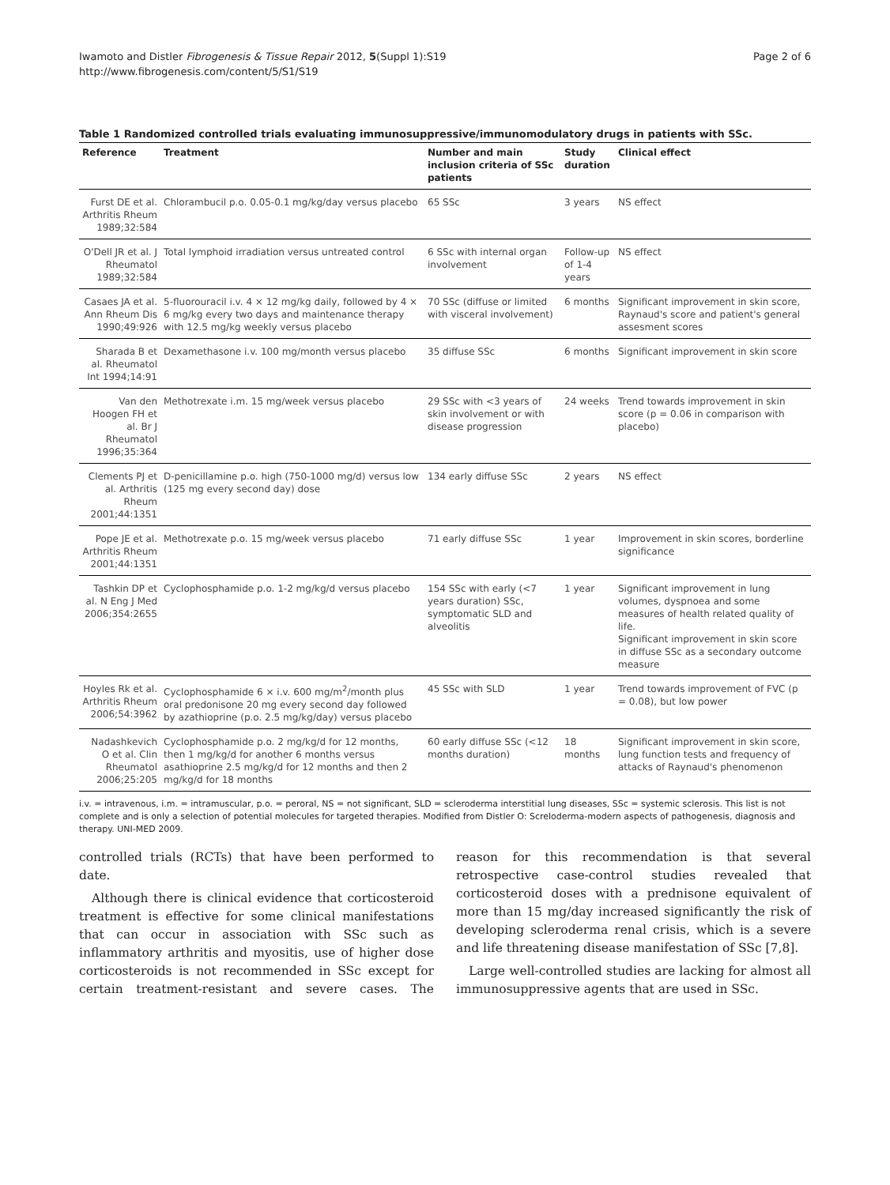Iwamoto and Distler Fibrogenesis & Tissue Repair 2012, 5(Suppl 1):S19
http://www.fibrogenesis.com/content/5/S1/S19
Page 2 of 6
Table 1 Randomized controlled trials evaluating immunosuppressive/immunomodulatory drugs in patients with SSc.
| Reference | Treatment | Number and main inclusion criteria of SSc patients | Study duration | Clinical effect |
| --- | --- | --- | --- | --- |
| Furst DE et al. Arthritis Rheum 1989;32:584 | Chlorambucil p.o. 0.05-0.1 mg/kg/day versus placebo | 65 SSc | 3 years | NS effect |
| O'Dell JR et al. J Rheumatol 1989;32:584 | Total lymphoid irradiation versus untreated control | 6 SSc with internal organ involvement | Follow-up of 1-4 years | NS effect |
| Casaes JA et al. Ann Rheum Dis 1990;49:926 | 5-fluorouracil i.v. 4 × 12 mg/kg daily, followed by 4 × 6 mg/kg every two days and maintenance therapy with 12.5 mg/kg weekly versus placebo | 70 SSc (diffuse or limited with visceral involvement) | 6 months | Significant improvement in skin score, Raynaud's score and patient's general assesment scores |
| Sharada B et al. Rheumatol Int 1994;14:91 | Dexamethasone i.v. 100 mg/month versus placebo | 35 diffuse SSc | 6 months | Significant improvement in skin score |
| Van den Hoogen FH et al. Br J Rheumatol 1996;35:364 | Methotrexate i.m. 15 mg/week versus placebo | 29 SSc with <3 years of skin involvement or with disease progression | 24 weeks | Trend towards improvement in skin score (p = 0.06 in comparison with placebo) |
| Clements PJ et al. Arthritis Rheum 2001;44:1351 | D-penicillamine p.o. high (750-1000 mg/d) versus low (125 mg every second day) dose | 134 early diffuse SSc | 2 years | NS effect |
| Pope JE et al. Arthritis Rheum 2001;44:1351 | Methotrexate p.o. 15 mg/week versus placebo | 71 early diffuse SSc | 1 year | Improvement in skin scores, borderline significance |
| Tashkin DP et al. N Eng J Med 2006;354:2655 | Cyclophosphamide p.o. 1-2 mg/kg/d versus placebo | 154 SSc with early (<7 years duration) SSc, symptomatic SLD and alveolitis | 1 year | Significant improvement in lung volumes, dyspnoea and some measures of health related quality of life. Significant improvement in skin score in diffuse SSc as a secondary outcome measure |
| Hoyles Rk et al. Arthritis Rheum 2006;54:3962 | Cyclophosphamide 6 × i.v. 600 mg/m<sup>2</sup>/month plus oral predonisone 20 mg every second day followed by azathioprine (p.o. 2.5 mg/kg/day) versus placebo | 45 SSc with SLD | 1 year | Trend towards improvement of FVC (p = 0.08), but low power |
| Nadashkevich O et al. Clin Rheumatol 2006;25:205 | Cyclophosphamide p.o. 2 mg/kg/d for 12 months, then 1 mg/kg/d for another 6 months versus asathioprine 2.5 mg/kg/d for 12 months and then 2 mg/kg/d for 18 months | 60 early diffuse SSc (<12 months duration) | 18 months | Significant improvement in skin score, lung function tests and frequency of attacks of Raynaud's phenomenon |
i.v. = intravenous, i.m. = intramuscular, p.o. = peroral, NS = not significant, SLD = scleroderma interstitial lung diseases, SSc = systemic sclerosis. This list is not complete and is only a selection of potential molecules for targeted therapies. Modified from Distler O: Screloderma-modern aspects of pathogenesis, diagnosis and therapy. UNI-MED 2009.
controlled trials (RCTs) that have been performed to date.
Although there is clinical evidence that corticosteroid treatment is effective for some clinical manifestations that can occur in association with SSc such as inflammatory arthritis and myositis, use of higher dose corticosteroids is not recommended in SSc except for certain treatment-resistant and severe cases. The reason for this recommendation is that several retrospective case-control studies revealed that corticosteroid doses with a prednisone equivalent of more than 15 mg/day increased significantly the risk of developing scleroderma renal crisis, which is a severe and life threatening disease manifestation of SSc [7,8].
Large well-controlled studies are lacking for almost all immunosuppressive agents that are used in SSc.